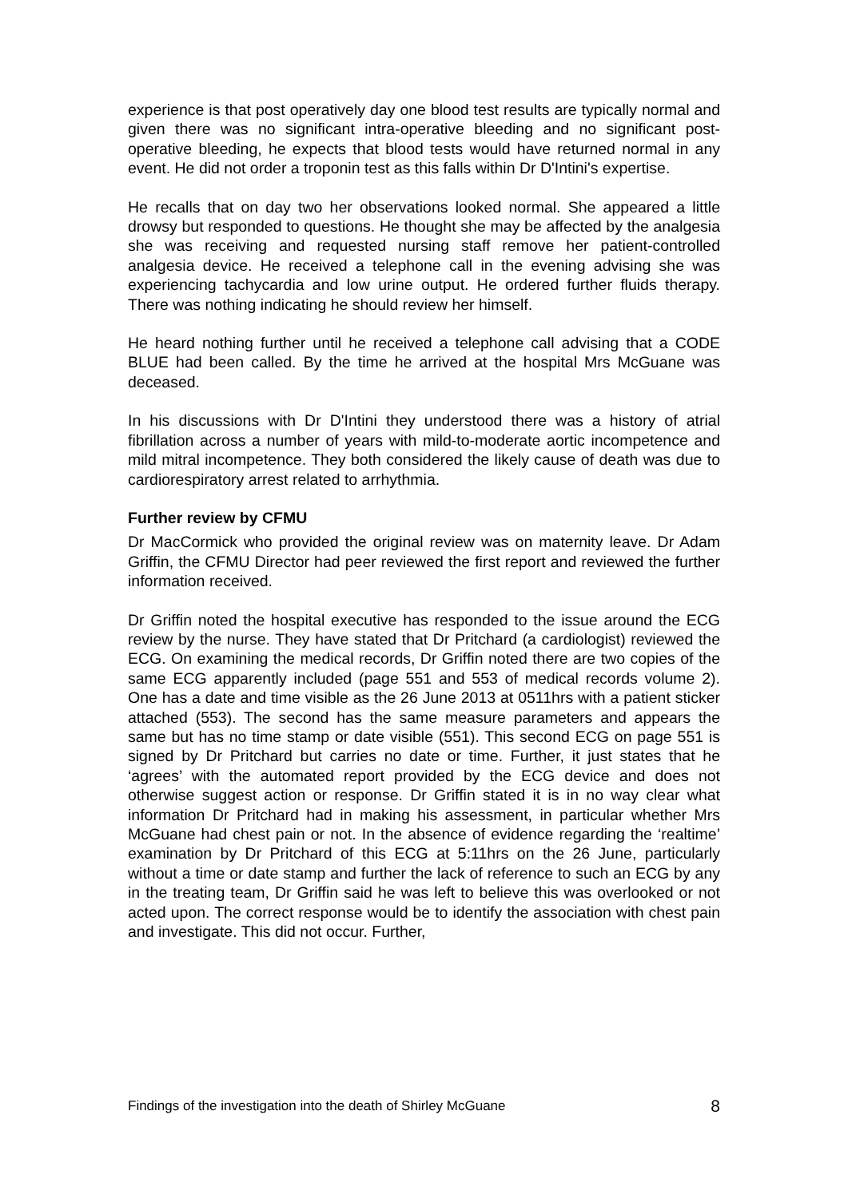experience is that post operatively day one blood test results are typically normal and given there was no significant intra-operative bleeding and no significant post-operative bleeding, he expects that blood tests would have returned normal in any event. He did not order a troponin test as this falls within Dr D'Intini's expertise.
He recalls that on day two her observations looked normal. She appeared a little drowsy but responded to questions. He thought she may be affected by the analgesia she was receiving and requested nursing staff remove her patient-controlled analgesia device. He received a telephone call in the evening advising she was experiencing tachycardia and low urine output. He ordered further fluids therapy. There was nothing indicating he should review her himself.
He heard nothing further until he received a telephone call advising that a CODE BLUE had been called. By the time he arrived at the hospital Mrs McGuane was deceased.
In his discussions with Dr D'Intini they understood there was a history of atrial fibrillation across a number of years with mild-to-moderate aortic incompetence and mild mitral incompetence. They both considered the likely cause of death was due to cardiorespiratory arrest related to arrhythmia.
Further review by CFMU
Dr MacCormick who provided the original review was on maternity leave. Dr Adam Griffin, the CFMU Director had peer reviewed the first report and reviewed the further information received.
Dr Griffin noted the hospital executive has responded to the issue around the ECG review by the nurse. They have stated that Dr Pritchard (a cardiologist) reviewed the ECG. On examining the medical records, Dr Griffin noted there are two copies of the same ECG apparently included (page 551 and 553 of medical records volume 2). One has a date and time visible as the 26 June 2013 at 0511hrs with a patient sticker attached (553). The second has the same measure parameters and appears the same but has no time stamp or date visible (551). This second ECG on page 551 is signed by Dr Pritchard but carries no date or time. Further, it just states that he ‘agrees’ with the automated report provided by the ECG device and does not otherwise suggest action or response. Dr Griffin stated it is in no way clear what information Dr Pritchard had in making his assessment, in particular whether Mrs McGuane had chest pain or not. In the absence of evidence regarding the ‘realtime’ examination by Dr Pritchard of this ECG at 5:11hrs on the 26 June, particularly without a time or date stamp and further the lack of reference to such an ECG by any in the treating team, Dr Griffin said he was left to believe this was overlooked or not acted upon. The correct response would be to identify the association with chest pain and investigate. This did not occur. Further,
Findings of the investigation into the death of Shirley McGuane 8